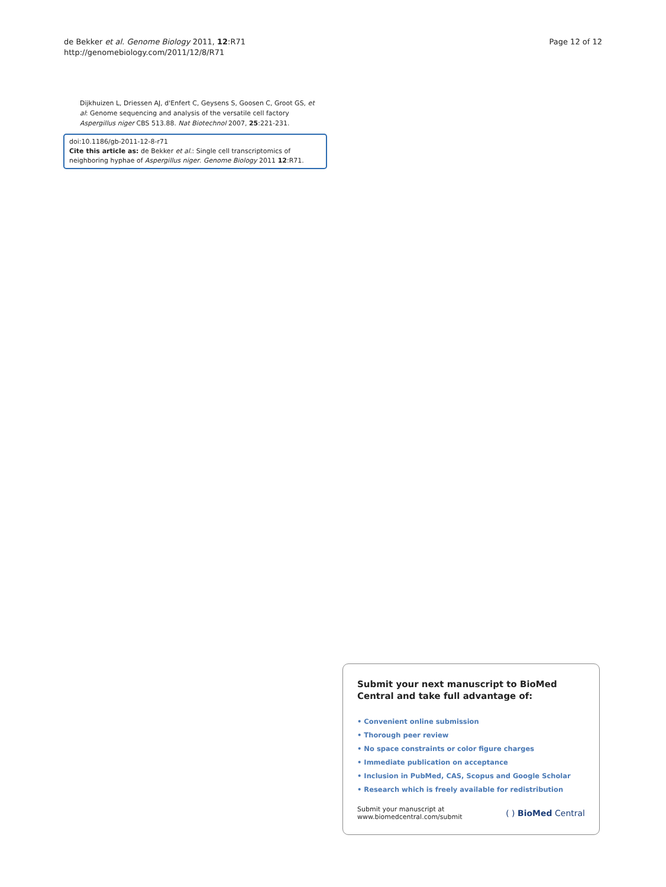de Bekker et al. Genome Biology 2011, 12:R71
http://genomebiology.com/2011/12/8/R71
Page 12 of 12
Dijkhuizen L, Driessen AJ, d'Enfert C, Geysens S, Goosen C, Groot GS, et al: Genome sequencing and analysis of the versatile cell factory Aspergillus niger CBS 513.88. Nat Biotechnol 2007, 25:221-231.
doi:10.1186/gb-2011-12-8-r71
Cite this article as: de Bekker et al.: Single cell transcriptomics of neighboring hyphae of Aspergillus niger. Genome Biology 2011 12:R71.
Submit your next manuscript to BioMed Central and take full advantage of:
• Convenient online submission
• Thorough peer review
• No space constraints or color figure charges
• Immediate publication on acceptance
• Inclusion in PubMed, CAS, Scopus and Google Scholar
• Research which is freely available for redistribution
Submit your manuscript at
www.biomedcentral.com/submit
( ) BioMed Central